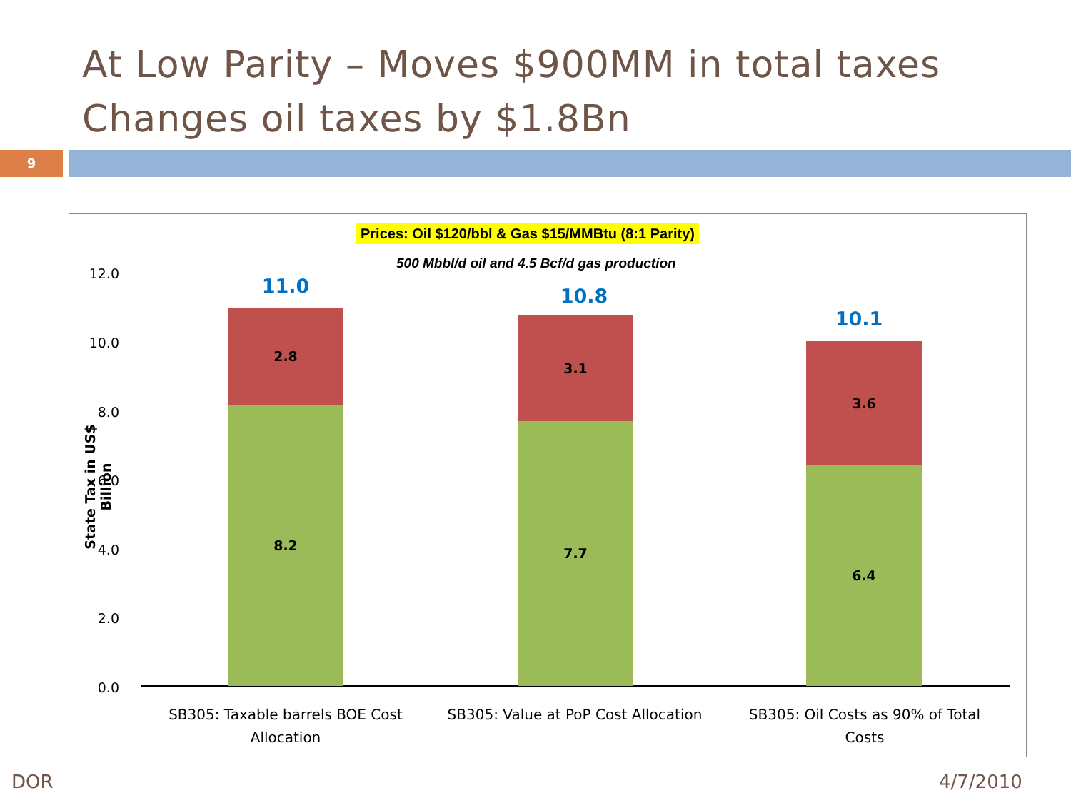At Low Parity – Moves $900MM in total taxes
Changes oil taxes by $1.8Bn
9
Prices: Oil $120/bbl & Gas $15/MMBtu (8:1 Parity)
500 Mbbl/d oil and 4.5 Bcf/d gas production
State Tax in US$ Billion
12.0
10.0
8.0
6.0
4.0
2.0
0.0
11.0
2.8
8.2
10.8
3.1
7.7
10.1
3.6
6.4
SB305: Taxable barrels BOE Cost Allocation
SB305: Value at PoP Cost Allocation
SB305: Oil Costs as 90% of Total Costs
DOR 4/7/2010